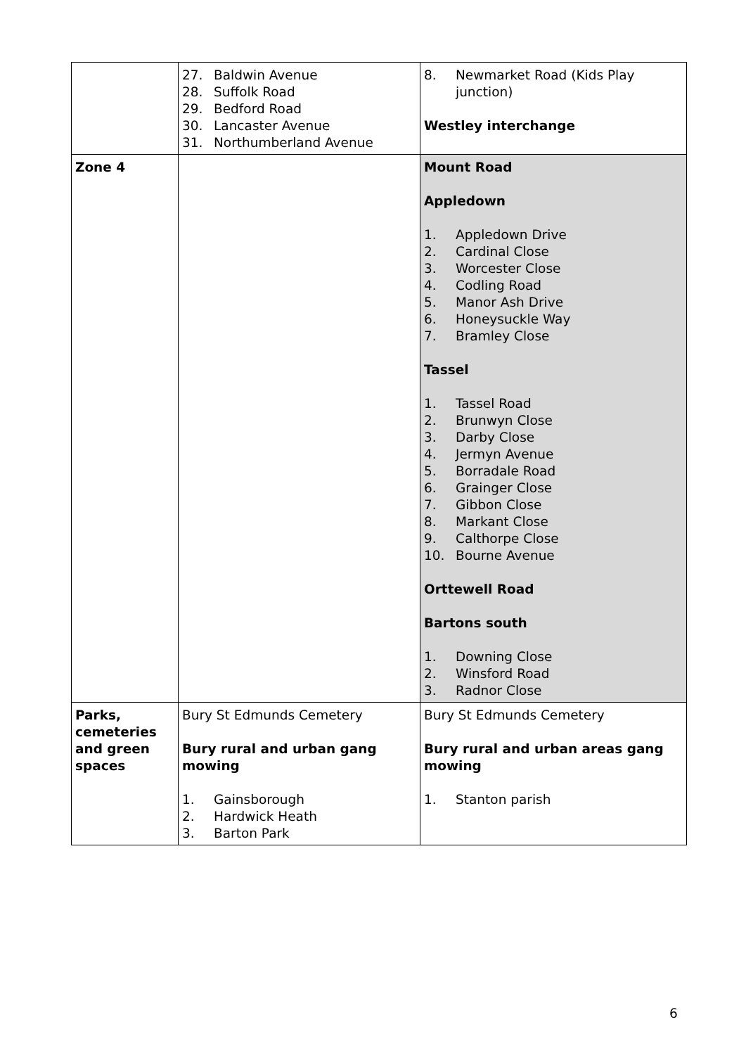| | 27. Baldwin Avenue 28. Suffolk Road 29. Bedford Road 30. Lancaster Avenue 31. Northumberland Avenue | 8. Newmarket Road (Kids Play junction) Westley interchange |
| Zone 4 | | Mount Road Appledown 1. Appledown Drive 2. Cardinal Close 3. Worcester Close 4. Codling Road 5. Manor Ash Drive 6. Honeysuckle Way 7. Bramley Close Tassel 1. Tassel Road 2. Brunwyn Close 3. Darby Close 4. Jermyn Avenue 5. Borradale Road 6. Grainger Close 7. Gibbon Close 8. Markant Close 9. Calthorpe Close 10. Bourne Avenue Orttewell Road Bartons south 1. Downing Close 2. Winsford Road 3. Radnor Close |
| Parks, cemeteries and green spaces | Bury St Edmunds Cemetery Bury rural and urban gang mowing 1. Gainsborough 2. Hardwick Heath 3. Barton Park | Bury St Edmunds Cemetery Bury rural and urban areas gang mowing 1. Stanton parish |
6